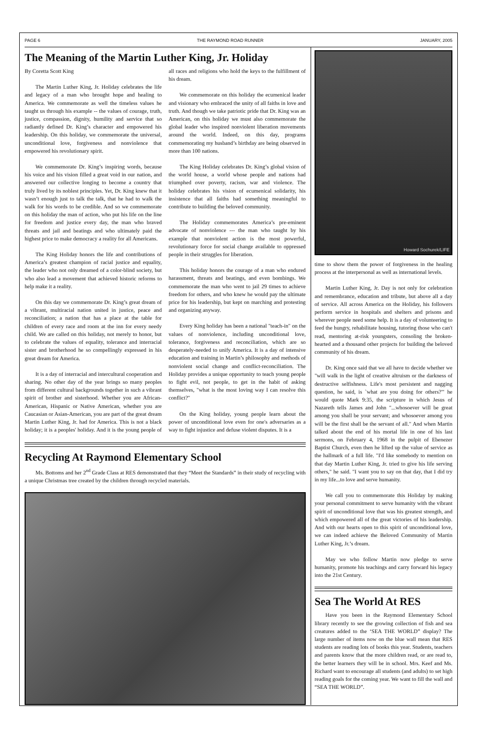PAGE 6 THE RAYMOND ROAD RUNNER JANUARY, 2005
The Meaning of the Martin Luther King, Jr. Holiday
By Coretta Scott King
The Martin Luther King, Jr. Holiday celebrates the life and legacy of a man who brought hope and healing to America. We commemorate as well the timeless values he taught us through his example -- the values of courage, truth, justice, compassion, dignity, humility and service that so radiantly defined Dr. King’s character and empowered his leadership. On this holiday, we commemorate the universal, unconditional love, forgiveness and nonviolence that empowered his revolutionary spirit.
We commemorate Dr. King’s inspiring words, because his voice and his vision filled a great void in our nation, and answered our collective longing to become a country that truly lived by its noblest principles. Yet, Dr. King knew that it wasn’t enough just to talk the talk, that he had to walk the walk for his words to be credible. And so we commemorate on this holiday the man of action, who put his life on the line for freedom and justice every day, the man who braved threats and jail and beatings and who ultimately paid the highest price to make democracy a reality for all Americans.
The King Holiday honors the life and contributions of America’s greatest champion of racial justice and equality, the leader who not only dreamed of a color-blind society, but who also lead a movement that achieved historic reforms to help make it a reality.
On this day we commemorate Dr. King’s great dream of a vibrant, multiracial nation united in justice, peace and reconciliation; a nation that has a place at the table for children of every race and room at the inn for every needy child. We are called on this holiday, not merely to honor, but to celebrate the values of equality, tolerance and interracial sister and brotherhood he so compellingly expressed in his great dream for America.
It is a day of interracial and intercultural cooperation and sharing. No other day of the year brings so many peoples from different cultural backgrounds together in such a vibrant spirit of brother and sisterhood. Whether you are African-American, Hispanic or Native American, whether you are Caucasian or Asian-American, you are part of the great dream Martin Luther King, Jr. had for America. This is not a black holiday; it is a peoples' holiday. And it is the young people of all races and religions who hold the keys to the fulfillment of his dream.
We commemorate on this holiday the ecumenical leader and visionary who embraced the unity of all faiths in love and truth. And though we take patriotic pride that Dr. King was an American, on this holiday we must also commemorate the global leader who inspired nonviolent liberation movements around the world. Indeed, on this day, programs commemorating my husband’s birthday are being observed in more than 100 nations.
The King Holiday celebrates Dr. King’s global vision of the world house, a world whose people and nations had triumphed over poverty, racism, war and violence. The holiday celebrates his vision of ecumenical solidarity, his insistence that all faiths had something meaningful to contribute to building the beloved community.
The Holiday commemorates America’s pre-eminent advocate of nonviolence --- the man who taught by his example that nonviolent action is the most powerful, revolutionary force for social change available to oppressed people in their struggles for liberation.
This holiday honors the courage of a man who endured harassment, threats and beatings, and even bombings. We commemorate the man who went to jail 29 times to achieve freedom for others, and who knew he would pay the ultimate price for his leadership, but kept on marching and protesting and organizing anyway.
Every King holiday has been a national "teach-in" on the values of nonviolence, including unconditional love, tolerance, forgiveness and reconciliation, which are so desperately-needed to unify America. It is a day of intensive education and training in Martin’s philosophy and methods of nonviolent social change and conflict-reconciliation. The Holiday provides a unique opportunity to teach young people to fight evil, not people, to get in the habit of asking themselves, "what is the most loving way I can resolve this conflict?"
On the King holiday, young people learn about the power of unconditional love even for one's adversaries as a way to fight injustice and defuse violent disputes. It is a
Recycling At Raymond Elementary School
Ms. Bottoms and her 2<sup>nd</sup> Grade Class at RES demonstrated that they “Meet the Standards” in their study of recycling with a unique Christmas tree created by the children through recycled materials.
Howard Sochurek/LIFE
time to show them the power of forgiveness in the healing process at the interpersonal as well as international levels.
Martin Luther King, Jr. Day is not only for celebration and remembrance, education and tribute, but above all a day of service. All across America on the Holiday, his followers perform service in hospitals and shelters and prisons and wherever people need some help. It is a day of volunteering to feed the hungry, rehabilitate housing, tutoring those who can't read, mentoring at-risk youngsters, consoling the broken-hearted and a thousand other projects for building the beloved community of his dream.
Dr. King once said that we all have to decide whether we "will walk in the light of creative altruism or the darkness of destructive selfishness. Life's most persistent and nagging question, he said, is `what are you doing for others?'" he would quote Mark 9:35, the scripture in which Jesus of Nazareth tells James and John "...whosoever will be great among you shall be your servant; and whosoever among you will be the first shall be the servant of all." And when Martin talked about the end of his mortal life in one of his last sermons, on February 4, 1968 in the pulpit of Ebenezer Baptist Church, even then he lifted up the value of service as the hallmark of a full life. "I'd like somebody to mention on that day Martin Luther King, Jr. tried to give his life serving others," he said. "I want you to say on that day, that I did try in my life...to love and serve humanity.
We call you to commemorate this Holiday by making your personal commitment to serve humanity with the vibrant spirit of unconditional love that was his greatest strength, and which empowered all of the great victories of his leadership. And with our hearts open to this spirit of unconditional love, we can indeed achieve the Beloved Community of Martin Luther King, Jr.’s dream.
May we who follow Martin now pledge to serve humanity, promote his teachings and carry forward his legacy into the 21st Century.
Sea The World At RES
Have you been in the Raymond Elementary School library recently to see the growing collection of fish and sea creatures added to the ‘SEA THE WORLD” display? The large number of items now on the blue wall mean that RES students are reading lots of books this year. Students, teachers and parents know that the more children read, or are read to, the better learners they will be in school. Mrs. Keef and Ms. Richard want to encourage all students (and adults) to set high reading goals for the coming year. We want to fill the wall and “SEA THE WORLD”.